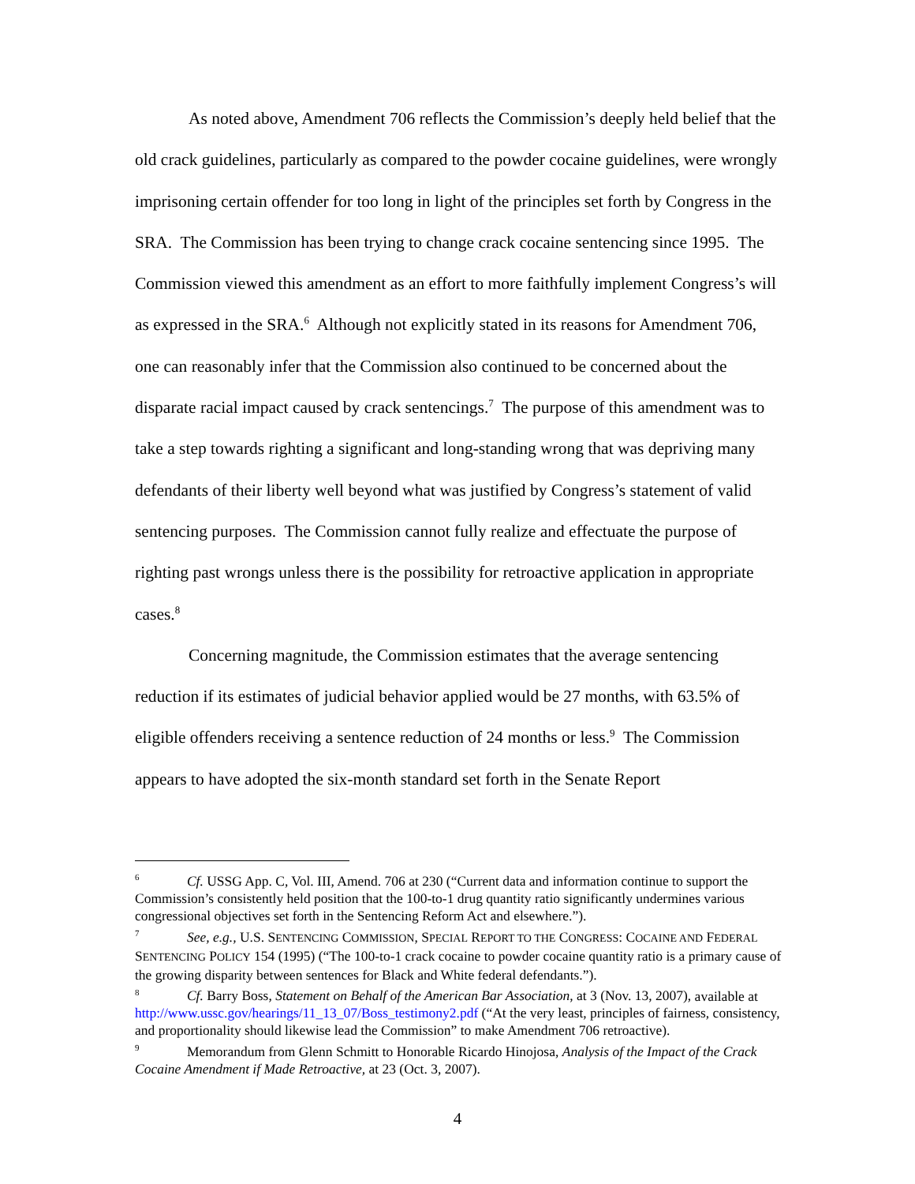As noted above, Amendment 706 reflects the Commission’s deeply held belief that the old crack guidelines, particularly as compared to the powder cocaine guidelines, were wrongly imprisoning certain offender for too long in light of the principles set forth by Congress in the SRA. The Commission has been trying to change crack cocaine sentencing since 1995. The Commission viewed this amendment as an effort to more faithfully implement Congress’s will as expressed in the SRA.<sup>6</sup> Although not explicitly stated in its reasons for Amendment 706, one can reasonably infer that the Commission also continued to be concerned about the disparate racial impact caused by crack sentencings.<sup>7</sup> The purpose of this amendment was to take a step towards righting a significant and long-standing wrong that was depriving many defendants of their liberty well beyond what was justified by Congress’s statement of valid sentencing purposes. The Commission cannot fully realize and effectuate the purpose of righting past wrongs unless there is the possibility for retroactive application in appropriate cases.<sup>8</sup>
Concerning magnitude, the Commission estimates that the average sentencing reduction if its estimates of judicial behavior applied would be 27 months, with 63.5% of eligible offenders receiving a sentence reduction of 24 months or less.<sup>9</sup> The Commission appears to have adopted the six-month standard set forth in the Senate Report
<sup>6</sup> Cf. USSG App. C, Vol. III, Amend. 706 at 230 (“Current data and information continue to support the Commission’s consistently held position that the 100-to-1 drug quantity ratio significantly undermines various congressional objectives set forth in the Sentencing Reform Act and elsewhere.”).
<sup>7</sup> See, e.g., U.S. SENTENCING COMMISSION, SPECIAL REPORT TO THE CONGRESS: COCAINE AND FEDERAL SENTENCING POLICY 154 (1995) (“The 100-to-1 crack cocaine to powder cocaine quantity ratio is a primary cause of the growing disparity between sentences for Black and White federal defendants.”).
<sup>8</sup> Cf. Barry Boss, Statement on Behalf of the American Bar Association, at 3 (Nov. 13, 2007), available at http://www.ussc.gov/hearings/11_13_07/Boss_testimony2.pdf (“At the very least, principles of fairness, consistency, and proportionality should likewise lead the Commission” to make Amendment 706 retroactive).
<sup>9</sup> Memorandum from Glenn Schmitt to Honorable Ricardo Hinojosa, Analysis of the Impact of the Crack Cocaine Amendment if Made Retroactive, at 23 (Oct. 3, 2007).
4